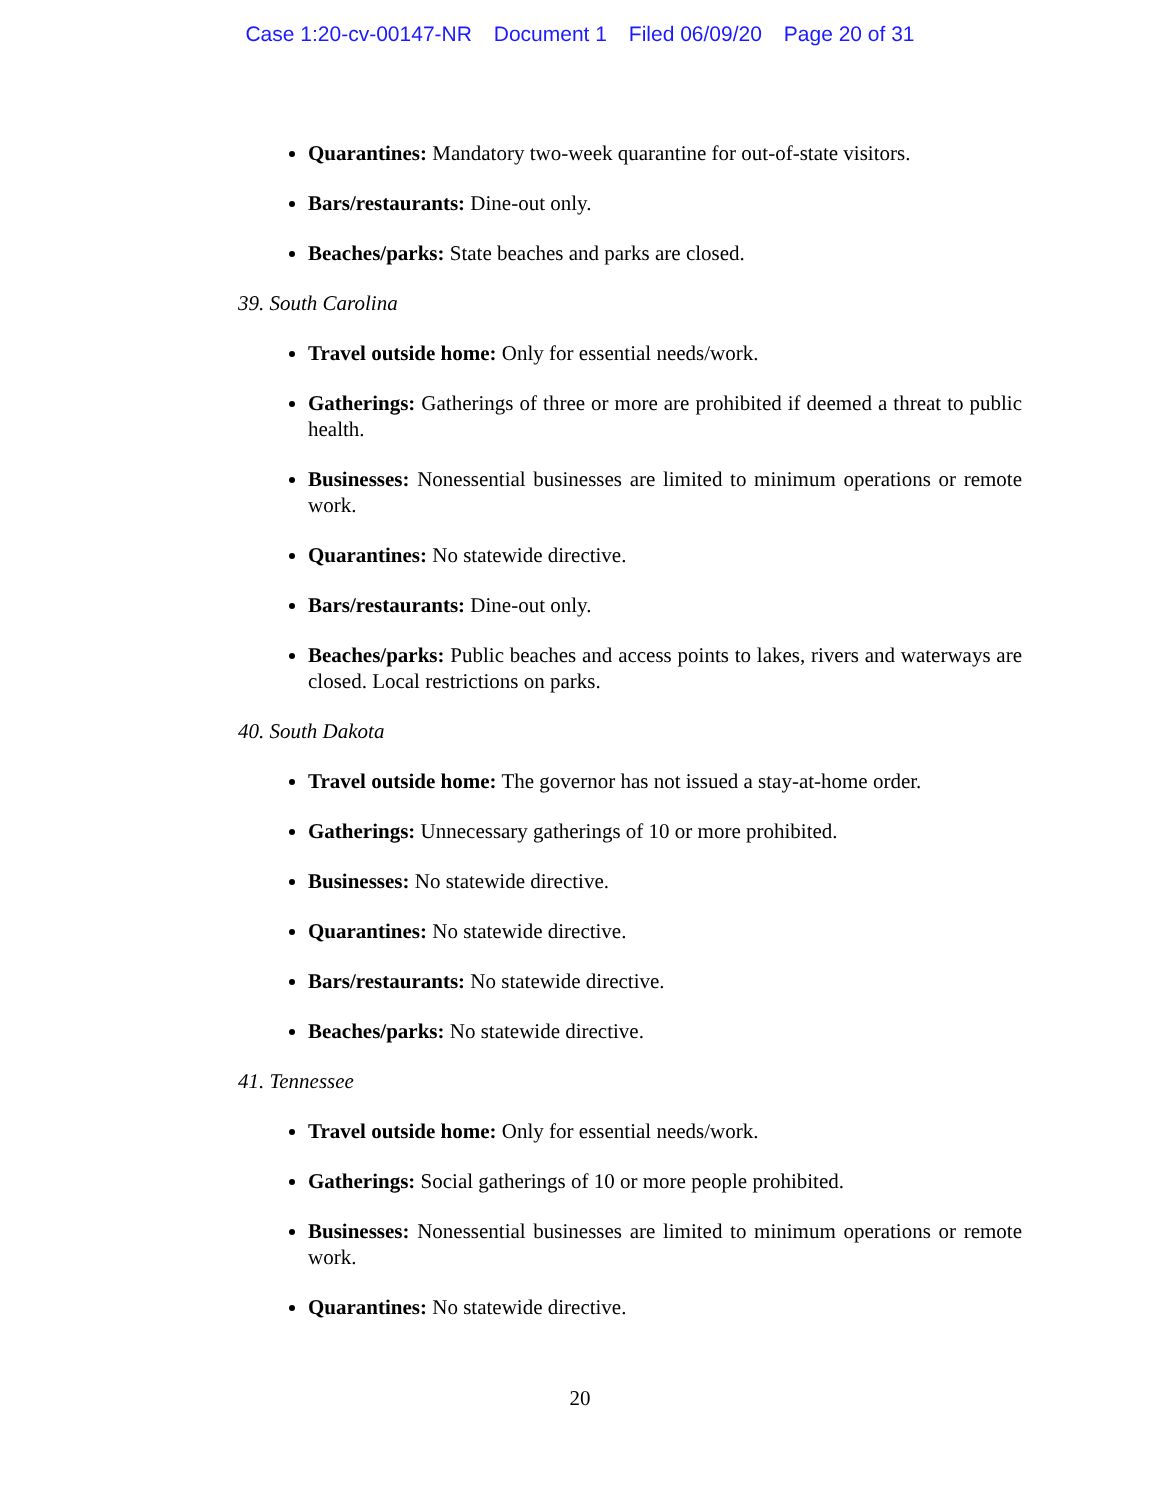Case 1:20-cv-00147-NR Document 1 Filed 06/09/20 Page 20 of 31
Quarantines: Mandatory two-week quarantine for out-of-state visitors.
Bars/restaurants: Dine-out only.
Beaches/parks: State beaches and parks are closed.
39. South Carolina
Travel outside home: Only for essential needs/work.
Gatherings: Gatherings of three or more are prohibited if deemed a threat to public health.
Businesses: Nonessential businesses are limited to minimum operations or remote work.
Quarantines: No statewide directive.
Bars/restaurants: Dine-out only.
Beaches/parks: Public beaches and access points to lakes, rivers and waterways are closed. Local restrictions on parks.
40. South Dakota
Travel outside home: The governor has not issued a stay-at-home order.
Gatherings: Unnecessary gatherings of 10 or more prohibited.
Businesses: No statewide directive.
Quarantines: No statewide directive.
Bars/restaurants: No statewide directive.
Beaches/parks: No statewide directive.
41. Tennessee
Travel outside home: Only for essential needs/work.
Gatherings: Social gatherings of 10 or more people prohibited.
Businesses: Nonessential businesses are limited to minimum operations or remote work.
Quarantines: No statewide directive.
20